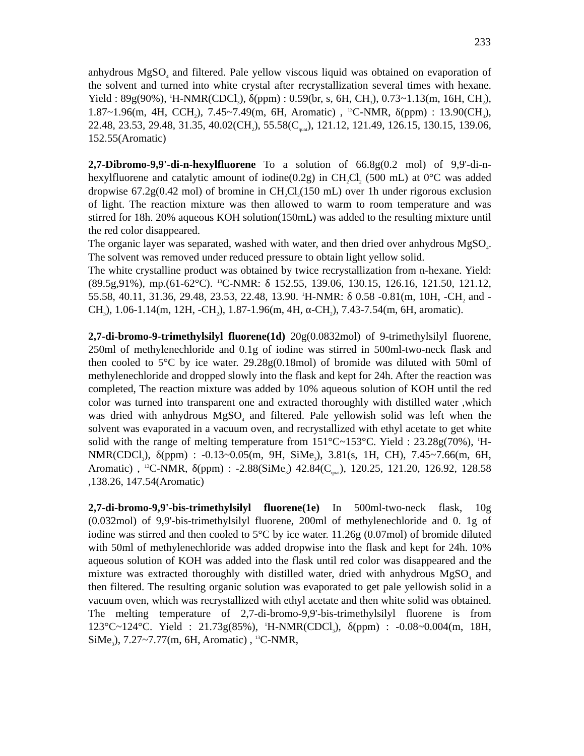233
anhydrous MgSO<sub>4</sub> and filtered. Pale yellow viscous liquid was obtained on evaporation of the solvent and turned into white crystal after recrystallization several times with hexane. Yield : 89g(90%), <sup>1</sup>H-NMR(CDCl<sub>3</sub>), δ(ppm) : 0.59(br, s, 6H, CH<sub>3</sub>), 0.73~1.13(m, 16H, CH<sub>2</sub>), 1.87~1.96(m, 4H, CCH<sub>2</sub>), 7.45~7.49(m, 6H, Aromatic) , <sup>13</sup>C-NMR, δ(ppm) : 13.90(CH<sub>3</sub>), 22.48, 23.53, 29.48, 31.35, 40.02(CH<sub>2</sub>), 55.58(C<sub>quat</sub>), 121.12, 121.49, 126.15, 130.15, 139.06, 152.55(Aromatic)
2,7-Dibromo-9,9'-di-n-hexylfluorene To a solution of 66.8g(0.2 mol) of 9,9'-di-n-hexylfluorene and catalytic amount of iodine(0.2g) in CH<sub>2</sub>Cl<sub>2</sub> (500 mL) at 0°C was added dropwise 67.2g(0.42 mol) of bromine in CH<sub>2</sub>Cl<sub>2</sub>(150 mL) over 1h under rigorous exclusion of light. The reaction mixture was then allowed to warm to room temperature and was stirred for 18h. 20% aqueous KOH solution(150mL) was added to the resulting mixture until the red color disappeared.
The organic layer was separated, washed with water, and then dried over anhydrous MgSO<sub>4</sub>. The solvent was removed under reduced pressure to obtain light yellow solid.
The white crystalline product was obtained by twice recrystallization from n-hexane. Yield:(89.5g,91%), mp.(61-62°C). <sup>13</sup>C-NMR: δ 152.55, 139.06, 130.15, 126.16, 121.50, 121.12, 55.58, 40.11, 31.36, 29.48, 23.53, 22.48, 13.90. <sup>1</sup>H-NMR: δ 0.58 -0.81(m, 10H, -CH<sub>2</sub> and -CH<sub>3</sub>), 1.06-1.14(m, 12H, -CH<sub>2</sub>), 1.87-1.96(m, 4H, α-CH<sub>2</sub>), 7.43-7.54(m, 6H, aromatic).
2,7-di-bromo-9-trimethylsilyl fluorene(1d) 20g(0.0832mol) of 9-trimethylsilyl fluorene, 250ml of methylenechloride and 0.1g of iodine was stirred in 500ml-two-neck flask and then cooled to 5°C by ice water. 29.28g(0.18mol) of bromide was diluted with 50ml of methylenechloride and dropped slowly into the flask and kept for 24h. After the reaction was completed, The reaction mixture was added by 10% aqueous solution of KOH until the red color was turned into transparent one and extracted thoroughly with distilled water ,which was dried with anhydrous MgSO<sub>4</sub> and filtered. Pale yellowish solid was left when the solvent was evaporated in a vacuum oven, and recrystallized with ethyl acetate to get white solid with the range of melting temperature from 151°C~153°C. Yield : 23.28g(70%), <sup>1</sup>H-NMR(CDCl<sub>3</sub>), δ(ppm) : -0.13~0.05(m, 9H, SiMe<sub>3</sub>), 3.81(s, 1H, CH), 7.45~7.66(m, 6H, Aromatic) , <sup>13</sup>C-NMR, δ(ppm) : -2.88(SiMe<sub>3</sub>) 42.84(C<sub>quat</sub>), 120.25, 121.20, 126.92, 128.58 ,138.26, 147.54(Aromatic)
2,7-di-bromo-9,9'-bis-trimethylsilyl fluorene(1e) In 500ml-two-neck flask, 10g (0.032mol) of 9,9'-bis-trimethylsilyl fluorene, 200ml of methylenechloride and 0. 1g of iodine was stirred and then cooled to 5°C by ice water. 11.26g (0.07mol) of bromide diluted with 50ml of methylenechloride was added dropwise into the flask and kept for 24h. 10% aqueous solution of KOH was added into the flask until red color was disappeared and the mixture was extracted thoroughly with distilled water, dried with anhydrous MgSO<sub>4</sub> and then filtered. The resulting organic solution was evaporated to get pale yellowish solid in a vacuum oven, which was recrystallized with ethyl acetate and then white solid was obtained. The melting temperature of 2,7-di-bromo-9,9'-bis-trimethylsilyl fluorene is from 123°C~124°C. Yield : 21.73g(85%), <sup>1</sup>H-NMR(CDCl<sub>3</sub>), δ(ppm) : -0.08~0.004(m, 18H, SiMe<sub>3</sub>), 7.27~7.77(m, 6H, Aromatic) , <sup>13</sup>C-NMR,